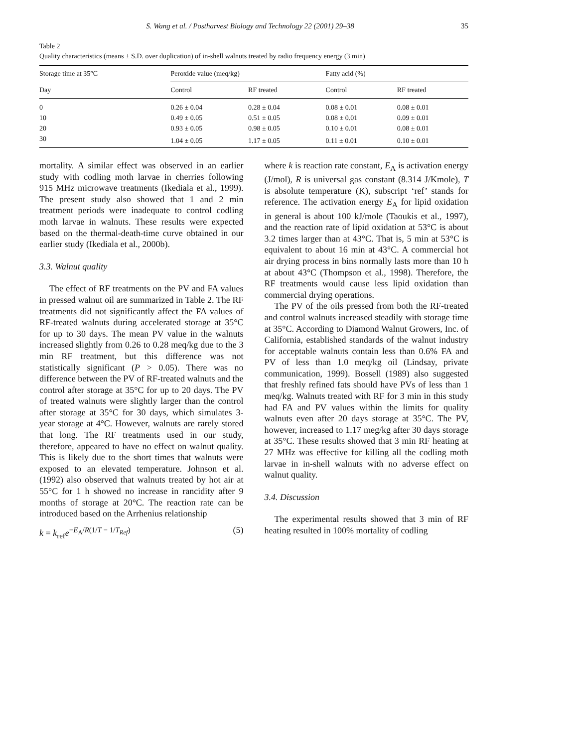S. Wang et al. / Postharvest Biology and Technology 22 (2001) 29–38 35
Table 2
Quality characteristics (means ± S.D. over duplication) of in-shell walnuts treated by radio frequency energy (3 min)
| Storage time at 35°C | Peroxide value (meq/kg) | | Fatty acid (%) | |
| --- | --- | --- | --- | --- |
| Day | Control | RF treated | Control | RF treated |
| 0 | 0.26 ± 0.04 | 0.28 ± 0.04 | 0.08 ± 0.01 | 0.08 ± 0.01 |
| 10 | 0.49 ± 0.05 | 0.51 ± 0.05 | 0.08 ± 0.01 | 0.09 ± 0.01 |
| 20 | 0.93 ± 0.05 | 0.98 ± 0.05 | 0.10 ± 0.01 | 0.08 ± 0.01 |
| 30 | 1.04 ± 0.05 | 1.17 ± 0.05 | 0.11 ± 0.01 | 0.10 ± 0.01 |
mortality. A similar effect was observed in an earlier study with codling moth larvae in cherries following 915 MHz microwave treatments (Ikediala et al., 1999). The present study also showed that 1 and 2 min treatment periods were inadequate to control codling moth larvae in walnuts. These results were expected based on the thermal-death-time curve obtained in our earlier study (Ikediala et al., 2000b).
3.3. Walnut quality
The effect of RF treatments on the PV and FA values in pressed walnut oil are summarized in Table 2. The RF treatments did not significantly affect the FA values of RF-treated walnuts during accelerated storage at 35°C for up to 30 days. The mean PV value in the walnuts increased slightly from 0.26 to 0.28 meq/kg due to the 3 min RF treatment, but this difference was not statistically significant (P > 0.05). There was no difference between the PV of RF-treated walnuts and the control after storage at 35°C for up to 20 days. The PV of treated walnuts were slightly larger than the control after storage at 35°C for 30 days, which simulates 3-year storage at 4°C. However, walnuts are rarely stored that long. The RF treatments used in our study, therefore, appeared to have no effect on walnut quality. This is likely due to the short times that walnuts were exposed to an elevated temperature. Johnson et al. (1992) also observed that walnuts treated by hot air at 55°C for 1 h showed no increase in rancidity after 9 months of storage at 20°C. The reaction rate can be introduced based on the Arrhenius relationship
k = k<sub>ref</sub>e<sup>−E<sub>A</sub>/R(1/T − 1/T<sub>Ref</sub>)</sup> (5)
where k is reaction rate constant, E<sub>A</sub> is activation energy (J/mol), R is universal gas constant (8.314 J/Kmole), T is absolute temperature (K), subscript ‘ref’ stands for reference. The activation energy E<sub>A</sub> for lipid oxidation in general is about 100 kJ/mole (Taoukis et al., 1997), and the reaction rate of lipid oxidation at 53°C is about 3.2 times larger than at 43°C. That is, 5 min at 53°C is equivalent to about 16 min at 43°C. A commercial hot air drying process in bins normally lasts more than 10 h at about 43°C (Thompson et al., 1998). Therefore, the RF treatments would cause less lipid oxidation than commercial drying operations.
The PV of the oils pressed from both the RF-treated and control walnuts increased steadily with storage time at 35°C. According to Diamond Walnut Growers, Inc. of California, established standards of the walnut industry for acceptable walnuts contain less than 0.6% FA and PV of less than 1.0 meq/kg oil (Lindsay, private communication, 1999). Bossell (1989) also suggested that freshly refined fats should have PVs of less than 1 meq/kg. Walnuts treated with RF for 3 min in this study had FA and PV values within the limits for quality walnuts even after 20 days storage at 35°C. The PV, however, increased to 1.17 meg/kg after 30 days storage at 35°C. These results showed that 3 min RF heating at 27 MHz was effective for killing all the codling moth larvae in in-shell walnuts with no adverse effect on walnut quality.
3.4. Discussion
The experimental results showed that 3 min of RF heating resulted in 100% mortality of codling